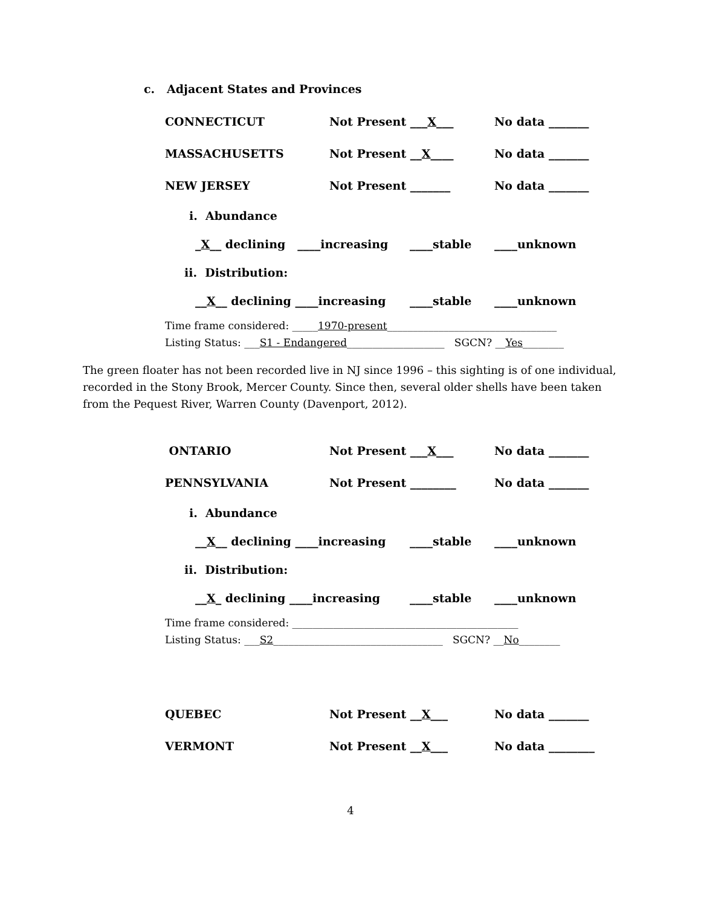c. Adjacent States and Provinces
CONNECTICUT Not Present ___X___ No data _______
MASSACHUSETTS Not Present __X____ No data _______
NEW JERSEY Not Present _______ No data _______
i. Abundance
_X__ declining ____increasing ____stable ____unknown
ii. Distribution:
__X__ declining ____increasing ____stable ____unknown
Time frame considered: _____1970-present_________________________________
Listing Status: ___S1 - Endangered___________________ SGCN? __Yes________
The green floater has not been recorded live in NJ since 1996 – this sighting is of one individual, recorded in the Stony Brook, Mercer County. Since then, several older shells have been taken from the Pequest River, Warren County (Davenport, 2012).
ONTARIO Not Present ___X___ No data _______
PENNSYLVANIA Not Present ________ No data _______
i. Abundance
__X__ declining ____increasing ____stable ____unknown
ii. Distribution:
__X_ declining ____increasing ____stable ____unknown
Time frame considered: ____________________________________________
Listing Status: ___S2_________________________________ SGCN? __No________
QUEBEC Not Present __X___ No data _______
VERMONT Not Present __X___ No data ________
4